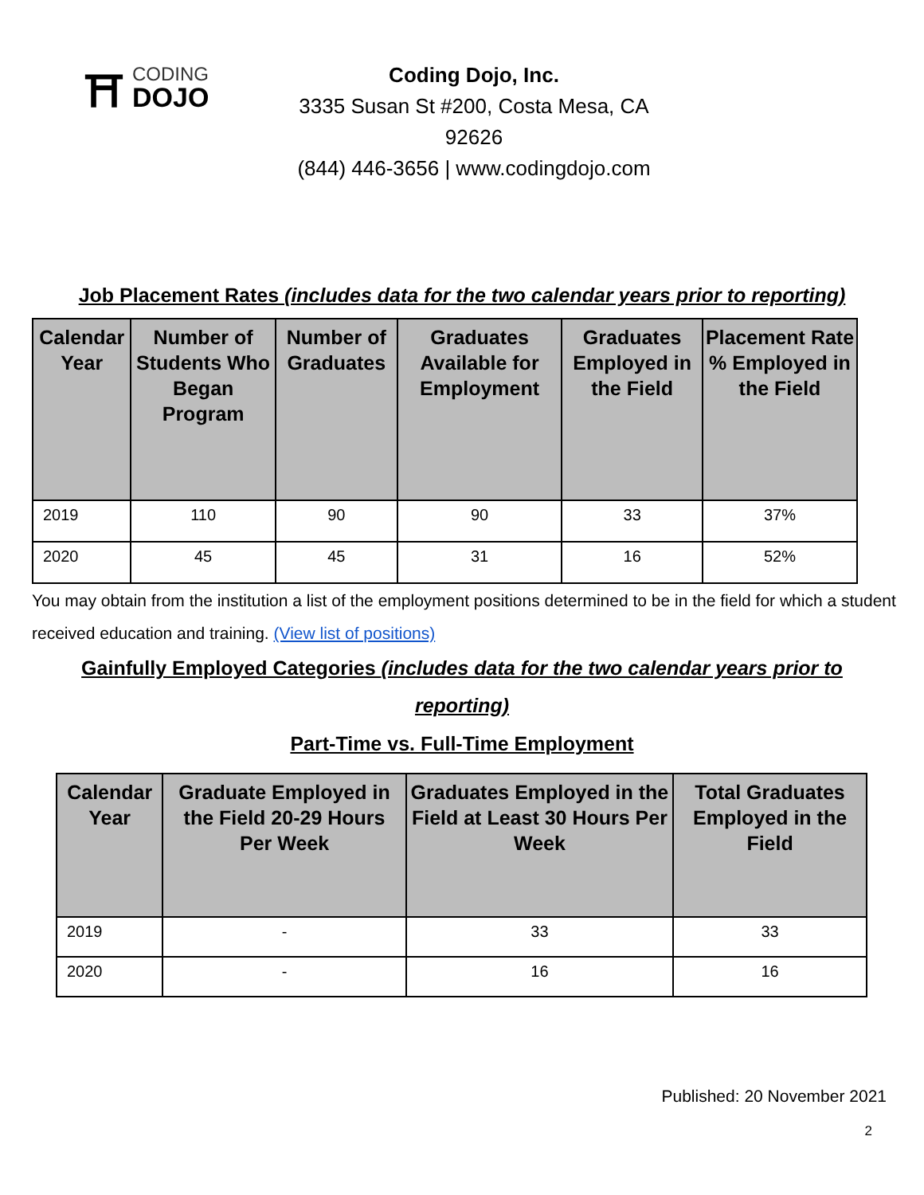⛩
CODING
DOJO
Coding Dojo, Inc.
3335 Susan St #200, Costa Mesa, CA 92626
(844) 446-3656 | www.codingdojo.com
Job Placement Rates (includes data for the two calendar years prior to reporting)
| Calendar Year | Number of Students Who Began Program | Number of Graduates | Graduates Available for Employment | Graduates Employed in the Field | Placement Rate % Employed in the Field |
| --- | --- | --- | --- | --- | --- |
| 2019 | 110 | 90 | 90 | 33 | 37% |
| 2020 | 45 | 45 | 31 | 16 | 52% |
You may obtain from the institution a list of the employment positions determined to be in the field for which a student received education and training. (View list of positions)
Gainfully Employed Categories (includes data for the two calendar years prior to reporting)
Part-Time vs. Full-Time Employment
| Calendar Year | Graduate Employed in the Field 20-29 Hours Per Week | Graduates Employed in the Field at Least 30 Hours Per Week | Total Graduates Employed in the Field |
| --- | --- | --- | --- |
| 2019 | - | 33 | 33 |
| 2020 | - | 16 | 16 |
Published: 20 November 2021
2